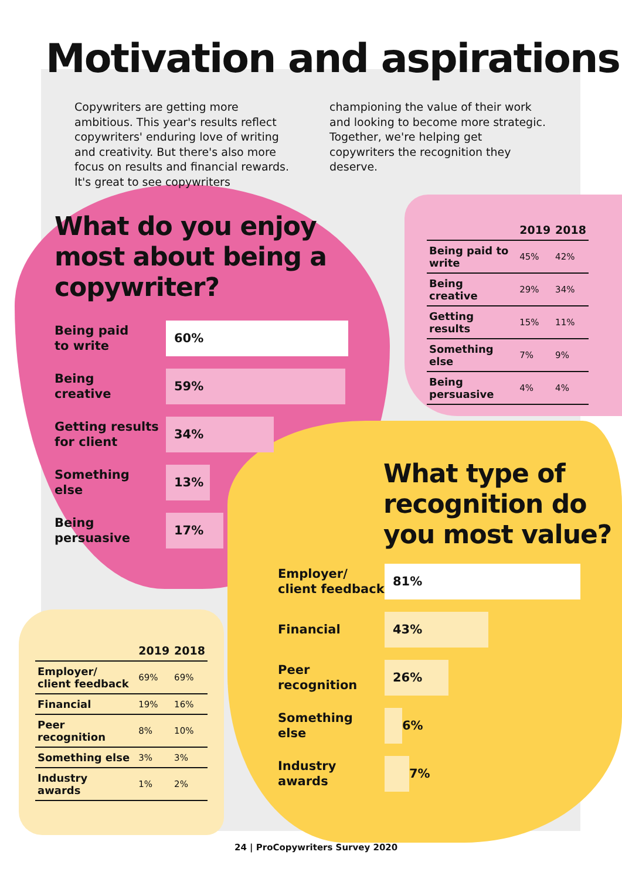Motivation and aspirations
Copywriters are getting more ambitious. This year's results reflect copywriters' enduring love of writing and creativity. But there's also more focus on results and financial rewards. It's great to see copywriters championing the value of their work and looking to become more strategic. Together, we're helping get copywriters the recognition they deserve.
What do you enjoy
most about being a
copywriter?
Being paid
to write
60%
Being
creative
59%
Getting results
for client
34%
Something
else
13%
Being
persuasive
17%
| | 2019 | 2018 |
| --- | --- | --- |
| Being paid to write | 45% | 42% |
| Being creative | 29% | 34% |
| Getting results | 15% | 11% |
| Something else | 7% | 9% |
| Being persuasive | 4% | 4% |
What type of
recognition do
you most value?
Employer/
client feedback
81%
Financial
43%
Peer
recognition
26%
Something
else
6%
Industry
awards
7%
| | 2019 | 2018 |
| --- | --- | --- |
| Employer/ client feedback | 69% | 69% |
| Financial | 19% | 16% |
| Peer recognition | 8% | 10% |
| Something else | 3% | 3% |
| Industry awards | 1% | 2% |
24 | ProCopywriters Survey 2020